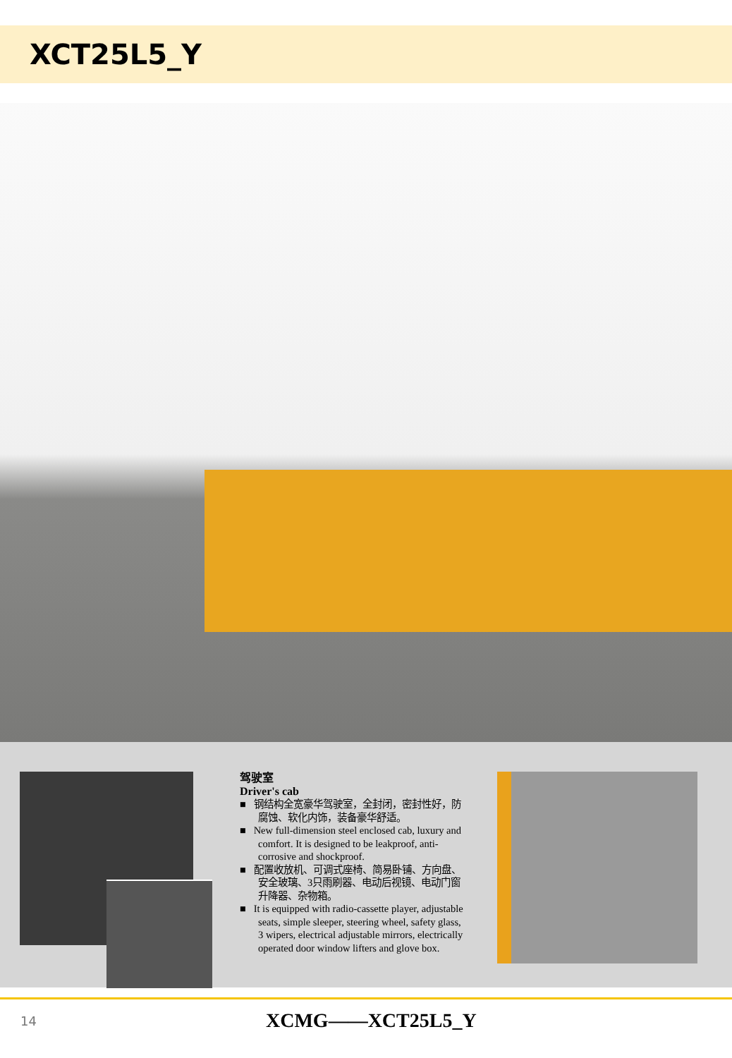XCT25L5_Y
驾驶室
Driver's cab
■ 钢结构全宽豪华驾驶室，全封闭，密封性好，防腐蚀、软化内饰，装备豪华舒适。
■ New full-dimension steel enclosed cab, luxury and comfort. It is designed to be leakproof, anti-corrosive and shockproof.
■ 配置收放机、可调式座椅、简易卧铺、方向盘、安全玻璃、3只雨刷器、电动后视镜、电动门窗升降器、杂物箱。
■ It is equipped with radio-cassette player, adjustable seats, simple sleeper, steering wheel, safety glass, 3 wipers, electrical adjustable mirrors, electrically operated door window lifters and glove box.
14 XCMG——XCT25L5_Y